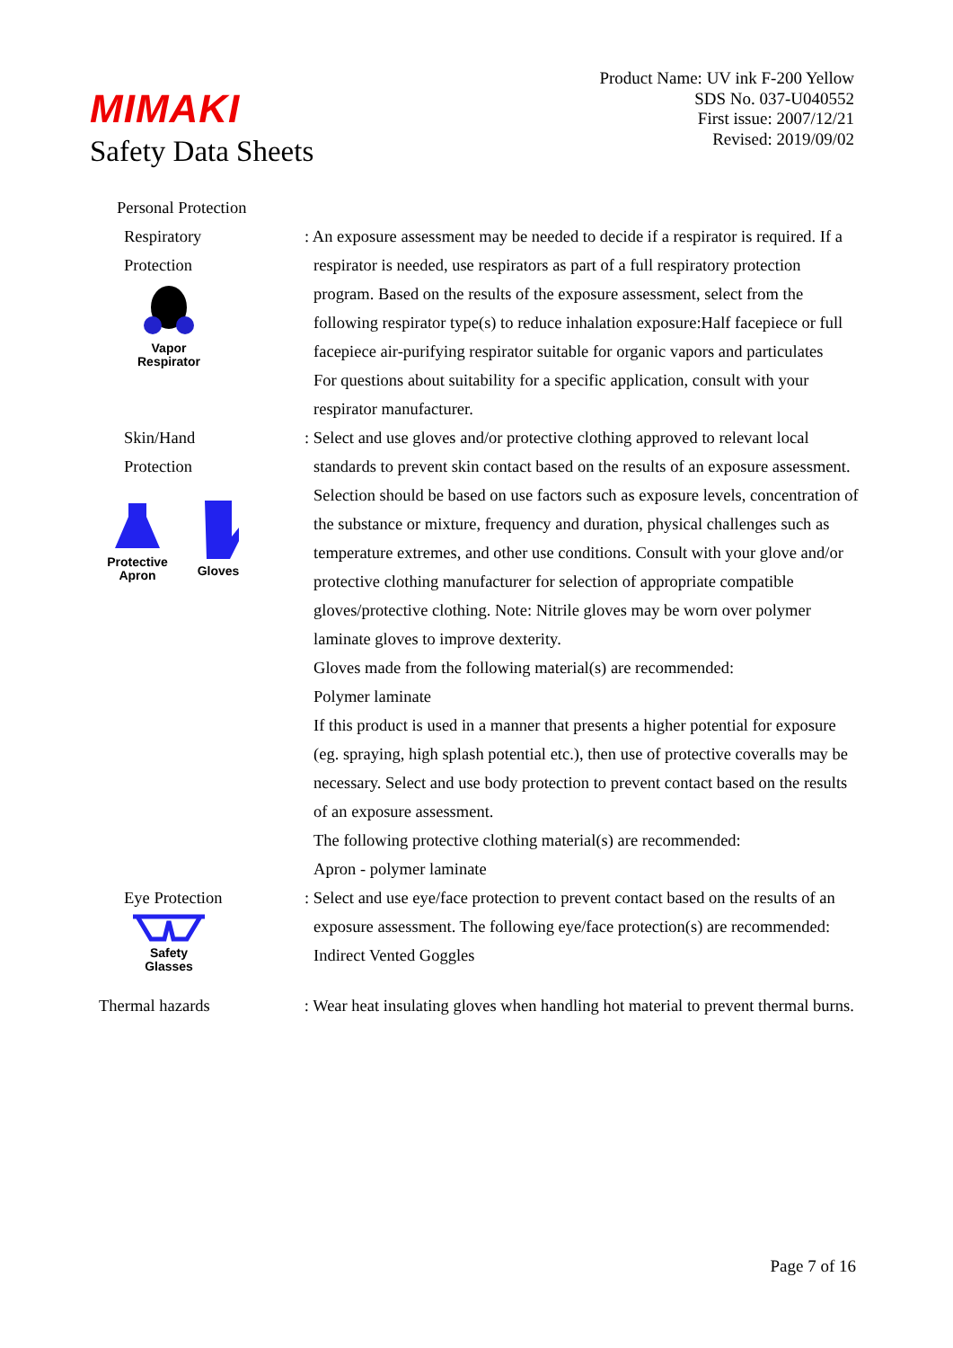Product Name: UV ink F-200 Yellow
SDS No. 037-U040552
First issue: 2007/12/21
Revised: 2019/09/02
MIMAKI
Safety Data Sheets
Personal Protection
Respiratory
Protection
Vapor
Respirator
: An exposure assessment may be needed to decide if a respirator is required. If a respirator is needed, use respirators as part of a full respiratory protection program. Based on the results of the exposure assessment, select from the following respirator type(s) to reduce inhalation exposure:Half facepiece or full facepiece air-purifying respirator suitable for organic vapors and particulates
For questions about suitability for a specific application, consult with your respirator manufacturer.
Skin/Hand
Protection
Protective
Apron
Gloves
: Select and use gloves and/or protective clothing approved to relevant local standards to prevent skin contact based on the results of an exposure assessment. Selection should be based on use factors such as exposure levels, concentration of the substance or mixture, frequency and duration, physical challenges such as temperature extremes, and other use conditions. Consult with your glove and/or protective clothing manufacturer for selection of appropriate compatible gloves/protective clothing. Note: Nitrile gloves may be worn over polymer laminate gloves to improve dexterity.
Gloves made from the following material(s) are recommended:
Polymer laminate
If this product is used in a manner that presents a higher potential for exposure (eg. spraying, high splash potential etc.), then use of protective coveralls may be necessary. Select and use body protection to prevent contact based on the results of an exposure assessment.
The following protective clothing material(s) are recommended:
Apron - polymer laminate
Eye Protection
Safety
Glasses
: Select and use eye/face protection to prevent contact based on the results of an exposure assessment. The following eye/face protection(s) are recommended: Indirect Vented Goggles
Thermal hazards : Wear heat insulating gloves when handling hot material to prevent thermal burns.
Page 7 of 16